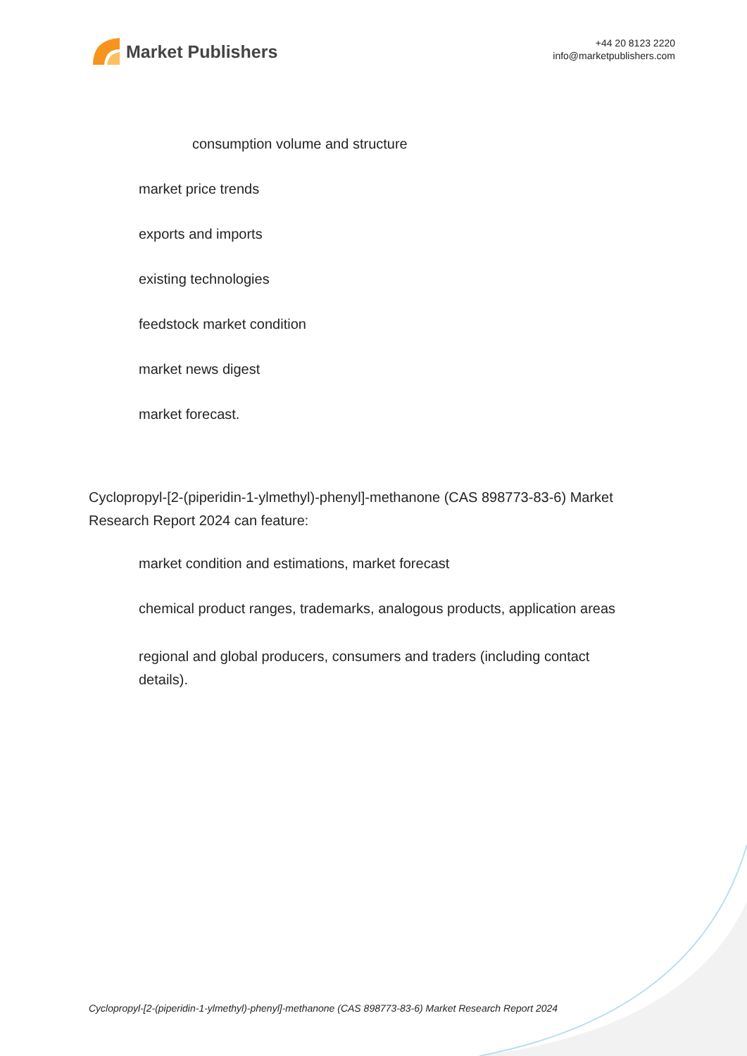Market Publishers
+44 20 8123 2220
info@marketpublishers.com
consumption volume and structure
market price trends
exports and imports
existing technologies
feedstock market condition
market news digest
market forecast.
Cyclopropyl-[2-(piperidin-1-ylmethyl)-phenyl]-methanone (CAS 898773-83-6) Market Research Report 2024 can feature:
market condition and estimations, market forecast
chemical product ranges, trademarks, analogous products, application areas
regional and global producers, consumers and traders (including contact details).
Cyclopropyl-[2-(piperidin-1-ylmethyl)-phenyl]-methanone (CAS 898773-83-6) Market Research Report 2024